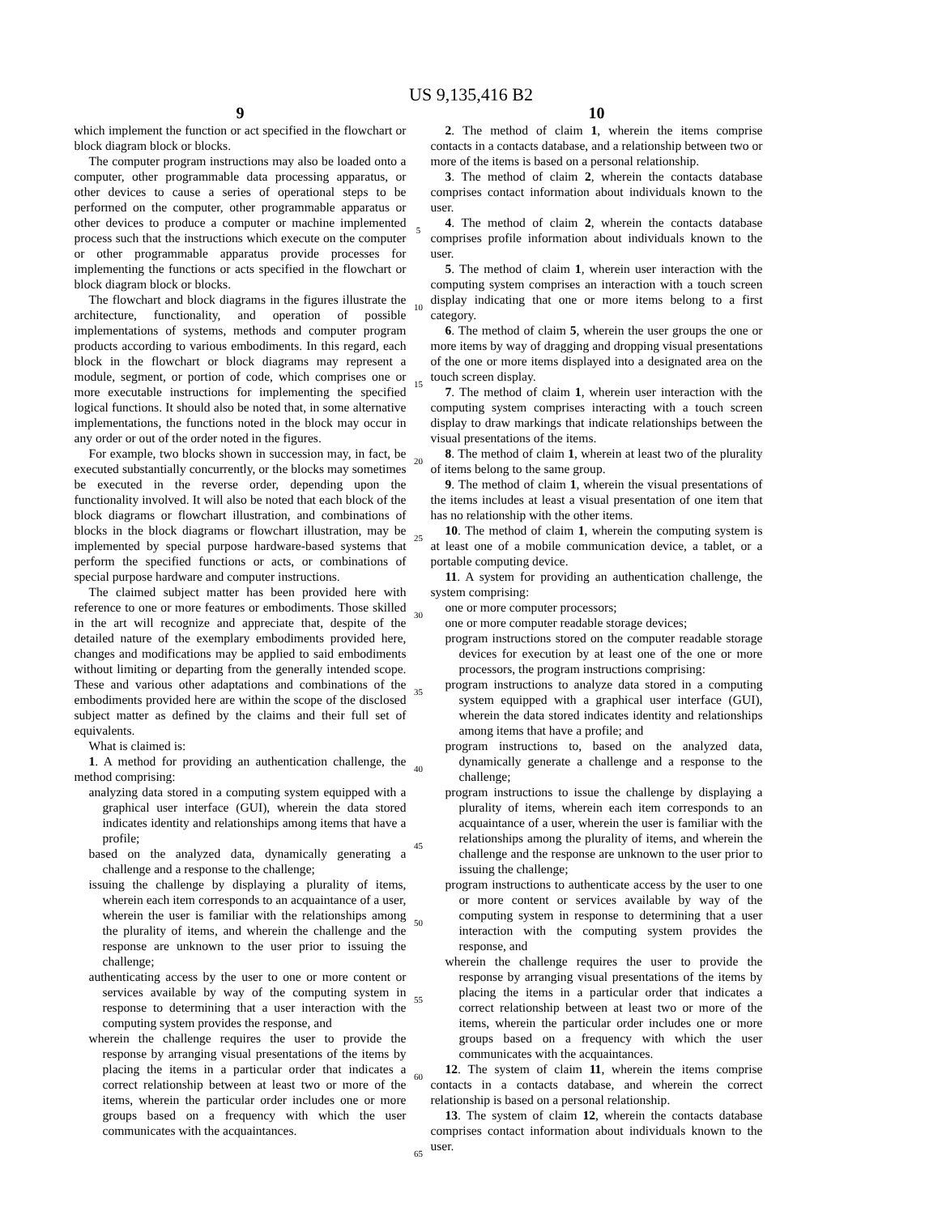US 9,135,416 B2
9
which implement the function or act specified in the flowchart or block diagram block or blocks.
The computer program instructions may also be loaded onto a computer, other programmable data processing apparatus, or other devices to cause a series of operational steps to be performed on the computer, other programmable apparatus or other devices to produce a computer or machine implemented process such that the instructions which execute on the computer or other programmable apparatus provide processes for implementing the functions or acts specified in the flowchart or block diagram block or blocks.
The flowchart and block diagrams in the figures illustrate the architecture, functionality, and operation of possible implementations of systems, methods and computer program products according to various embodiments. In this regard, each block in the flowchart or block diagrams may represent a module, segment, or portion of code, which comprises one or more executable instructions for implementing the specified logical functions. It should also be noted that, in some alternative implementations, the functions noted in the block may occur in any order or out of the order noted in the figures.
For example, two blocks shown in succession may, in fact, be executed substantially concurrently, or the blocks may sometimes be executed in the reverse order, depending upon the functionality involved. It will also be noted that each block of the block diagrams or flowchart illustration, and combinations of blocks in the block diagrams or flowchart illustration, may be implemented by special purpose hardware-based systems that perform the specified functions or acts, or combinations of special purpose hardware and computer instructions.
The claimed subject matter has been provided here with reference to one or more features or embodiments. Those skilled in the art will recognize and appreciate that, despite of the detailed nature of the exemplary embodiments provided here, changes and modifications may be applied to said embodiments without limiting or departing from the generally intended scope. These and various other adaptations and combinations of the embodiments provided here are within the scope of the disclosed subject matter as defined by the claims and their full set of equivalents.
What is claimed is:
1. A method for providing an authentication challenge, the method comprising:
analyzing data stored in a computing system equipped with a graphical user interface (GUI), wherein the data stored indicates identity and relationships among items that have a profile;
based on the analyzed data, dynamically generating a challenge and a response to the challenge;
issuing the challenge by displaying a plurality of items, wherein each item corresponds to an acquaintance of a user, wherein the user is familiar with the relationships among the plurality of items, and wherein the challenge and the response are unknown to the user prior to issuing the challenge;
authenticating access by the user to one or more content or services available by way of the computing system in response to determining that a user interaction with the computing system provides the response, and
wherein the challenge requires the user to provide the response by arranging visual presentations of the items by placing the items in a particular order that indicates a correct relationship between at least two or more of the items, wherein the particular order includes one or more groups based on a frequency with which the user communicates with the acquaintances.
5
10
15
20
25
30
35
40
45
50
55
60
65
10
2. The method of claim 1, wherein the items comprise contacts in a contacts database, and a relationship between two or more of the items is based on a personal relationship.
3. The method of claim 2, wherein the contacts database comprises contact information about individuals known to the user.
4. The method of claim 2, wherein the contacts database comprises profile information about individuals known to the user.
5. The method of claim 1, wherein user interaction with the computing system comprises an interaction with a touch screen display indicating that one or more items belong to a first category.
6. The method of claim 5, wherein the user groups the one or more items by way of dragging and dropping visual presentations of the one or more items displayed into a designated area on the touch screen display.
7. The method of claim 1, wherein user interaction with the computing system comprises interacting with a touch screen display to draw markings that indicate relationships between the visual presentations of the items.
8. The method of claim 1, wherein at least two of the plurality of items belong to the same group.
9. The method of claim 1, wherein the visual presentations of the items includes at least a visual presentation of one item that has no relationship with the other items.
10. The method of claim 1, wherein the computing system is at least one of a mobile communication device, a tablet, or a portable computing device.
11. A system for providing an authentication challenge, the system comprising:
one or more computer processors;
one or more computer readable storage devices;
program instructions stored on the computer readable storage devices for execution by at least one of the one or more processors, the program instructions comprising:
program instructions to analyze data stored in a computing system equipped with a graphical user interface (GUI), wherein the data stored indicates identity and relationships among items that have a profile; and
program instructions to, based on the analyzed data, dynamically generate a challenge and a response to the challenge;
program instructions to issue the challenge by displaying a plurality of items, wherein each item corresponds to an acquaintance of a user, wherein the user is familiar with the relationships among the plurality of items, and wherein the challenge and the response are unknown to the user prior to issuing the challenge;
program instructions to authenticate access by the user to one or more content or services available by way of the computing system in response to determining that a user interaction with the computing system provides the response, and
wherein the challenge requires the user to provide the response by arranging visual presentations of the items by placing the items in a particular order that indicates a correct relationship between at least two or more of the items, wherein the particular order includes one or more groups based on a frequency with which the user communicates with the acquaintances.
12. The system of claim 11, wherein the items comprise contacts in a contacts database, and wherein the correct relationship is based on a personal relationship.
13. The system of claim 12, wherein the contacts database comprises contact information about individuals known to the user.